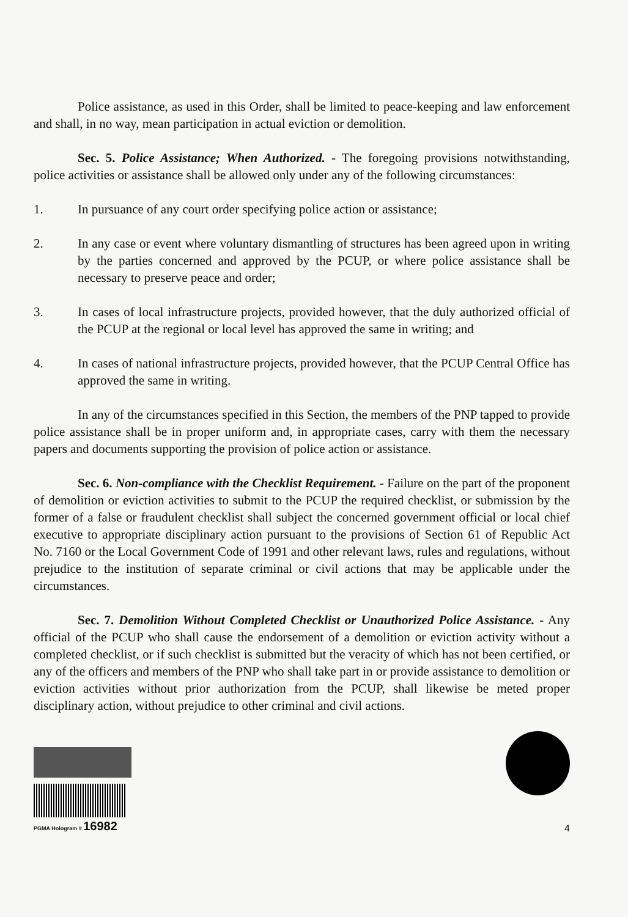Police assistance, as used in this Order, shall be limited to peace-keeping and law enforcement and shall, in no way, mean participation in actual eviction or demolition.
Sec. 5. Police Assistance; When Authorized. - The foregoing provisions notwithstanding, police activities or assistance shall be allowed only under any of the following circumstances:
1. In pursuance of any court order specifying police action or assistance;
2. In any case or event where voluntary dismantling of structures has been agreed upon in writing by the parties concerned and approved by the PCUP, or where police assistance shall be necessary to preserve peace and order;
3. In cases of local infrastructure projects, provided however, that the duly authorized official of the PCUP at the regional or local level has approved the same in writing; and
4. In cases of national infrastructure projects, provided however, that the PCUP Central Office has approved the same in writing.
In any of the circumstances specified in this Section, the members of the PNP tapped to provide police assistance shall be in proper uniform and, in appropriate cases, carry with them the necessary papers and documents supporting the provision of police action or assistance.
Sec. 6. Non-compliance with the Checklist Requirement. - Failure on the part of the proponent of demolition or eviction activities to submit to the PCUP the required checklist, or submission by the former of a false or fraudulent checklist shall subject the concerned government official or local chief executive to appropriate disciplinary action pursuant to the provisions of Section 61 of Republic Act No. 7160 or the Local Government Code of 1991 and other relevant laws, rules and regulations, without prejudice to the institution of separate criminal or civil actions that may be applicable under the circumstances.
Sec. 7. Demolition Without Completed Checklist or Unauthorized Police Assistance. - Any official of the PCUP who shall cause the endorsement of a demolition or eviction activity without a completed checklist, or if such checklist is submitted but the veracity of which has not been certified, or any of the officers and members of the PNP who shall take part in or provide assistance to demolition or eviction activities without prior authorization from the PCUP, shall likewise be meted proper disciplinary action, without prejudice to other criminal and civil actions.
PGMA Hologram # 16982
4